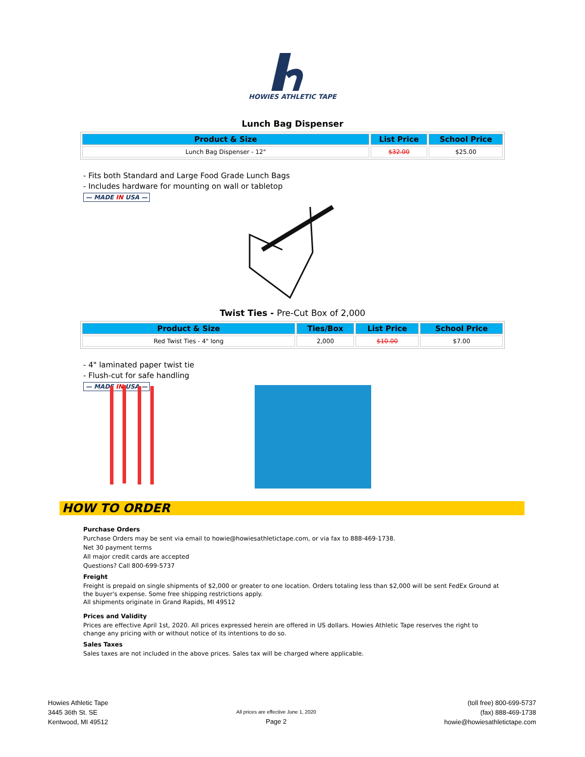HOWIES ATHLETIC TAPE
Lunch Bag Dispenser
| Product & Size | List Price | School Price |
| --- | --- | --- |
| Lunch Bag Dispenser - 12" | $32.00 | $25.00 |
- Fits both Standard and Large Food Grade Lunch Bags
- Includes hardware for mounting on wall or tabletop
— MADE IN USA —
Twist Ties - Pre-Cut Box of 2,000
| Product & Size | Ties/Box | List Price | School Price |
| --- | --- | --- | --- |
| Red Twist Ties - 4" long | 2,000 | $10.00 | $7.00 |
- 4" laminated paper twist tie
- Flush-cut for safe handling
— MADE IN USA —
HOW TO ORDER
Purchase Orders
Purchase Orders may be sent via email to howie@howiesathletictape.com, or via fax to 888-469-1738.
Net 30 payment terms
All major credit cards are accepted
Questions? Call 800-699-5737
Freight
Freight is prepaid on single shipments of $2,000 or greater to one location. Orders totaling less than $2,000 will be sent FedEx Ground at the buyer's expense. Some free shipping restrictions apply.
All shipments originate in Grand Rapids, MI 49512
Prices and Validity
Prices are effective April 1st, 2020. All prices expressed herein are offered in US dollars. Howies Athletic Tape reserves the right to change any pricing with or without notice of its intentions to do so.
Sales Taxes
Sales taxes are not included in the above prices. Sales tax will be charged where applicable.
Howies Athletic Tape
3445 36th St. SE
Kentwood, MI 49512
All prices are effective June 1, 2020
Page 2
(toll free) 800-699-5737
(fax) 888-469-1738
howie@howiesathletictape.com